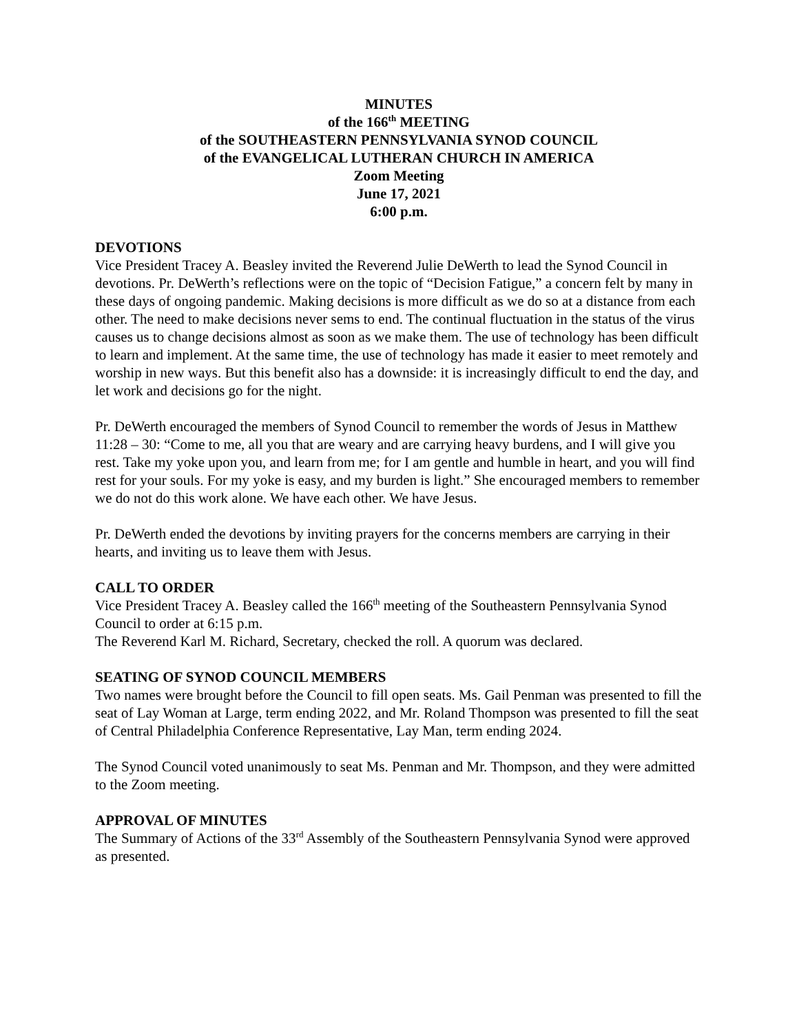MINUTES
of the 166<sup>th</sup> MEETING
of the SOUTHEASTERN PENNSYLVANIA SYNOD COUNCIL
of the EVANGELICAL LUTHERAN CHURCH IN AMERICA
Zoom Meeting
June 17, 2021
6:00 p.m.
DEVOTIONS
Vice President Tracey A. Beasley invited the Reverend Julie DeWerth to lead the Synod Council in devotions. Pr. DeWerth’s reflections were on the topic of “Decision Fatigue,” a concern felt by many in these days of ongoing pandemic. Making decisions is more difficult as we do so at a distance from each other. The need to make decisions never sems to end. The continual fluctuation in the status of the virus causes us to change decisions almost as soon as we make them. The use of technology has been difficult to learn and implement. At the same time, the use of technology has made it easier to meet remotely and worship in new ways. But this benefit also has a downside: it is increasingly difficult to end the day, and let work and decisions go for the night.
Pr. DeWerth encouraged the members of Synod Council to remember the words of Jesus in Matthew 11:28 – 30: “Come to me, all you that are weary and are carrying heavy burdens, and I will give you rest. Take my yoke upon you, and learn from me; for I am gentle and humble in heart, and you will find rest for your souls. For my yoke is easy, and my burden is light.” She encouraged members to remember we do not do this work alone. We have each other. We have Jesus.
Pr. DeWerth ended the devotions by inviting prayers for the concerns members are carrying in their hearts, and inviting us to leave them with Jesus.
CALL TO ORDER
Vice President Tracey A. Beasley called the 166<sup>th</sup> meeting of the Southeastern Pennsylvania Synod Council to order at 6:15 p.m.
The Reverend Karl M. Richard, Secretary, checked the roll. A quorum was declared.
SEATING OF SYNOD COUNCIL MEMBERS
Two names were brought before the Council to fill open seats. Ms. Gail Penman was presented to fill the seat of Lay Woman at Large, term ending 2022, and Mr. Roland Thompson was presented to fill the seat of Central Philadelphia Conference Representative, Lay Man, term ending 2024.
The Synod Council voted unanimously to seat Ms. Penman and Mr. Thompson, and they were admitted to the Zoom meeting.
APPROVAL OF MINUTES
The Summary of Actions of the 33<sup>rd</sup> Assembly of the Southeastern Pennsylvania Synod were approved as presented.